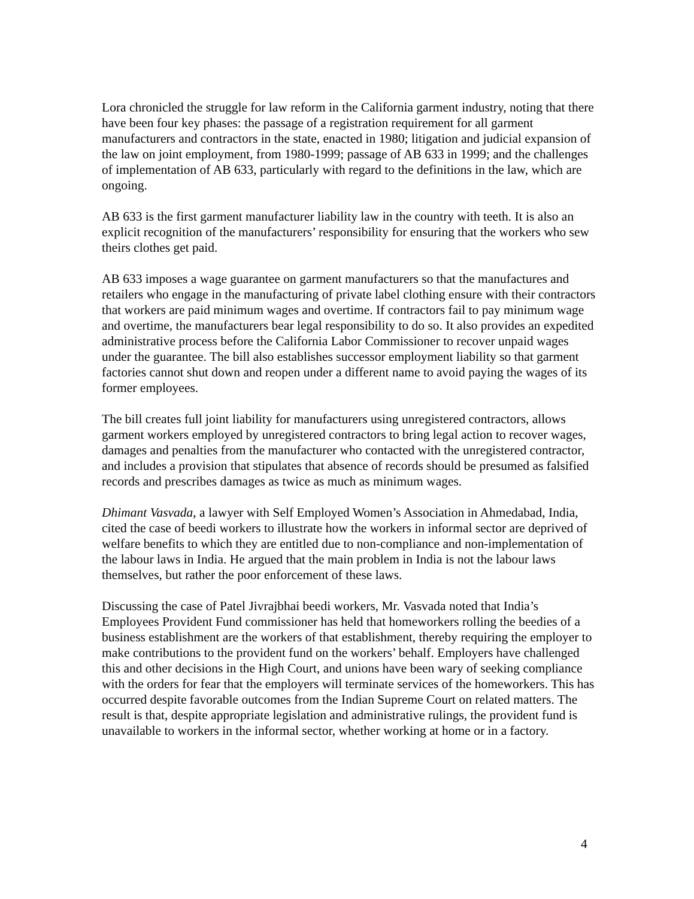Lora chronicled the struggle for law reform in the California garment industry, noting that there have been four key phases: the passage of a registration requirement for all garment manufacturers and contractors in the state, enacted in 1980; litigation and judicial expansion of the law on joint employment, from 1980-1999; passage of AB 633 in 1999; and the challenges of implementation of AB 633, particularly with regard to the definitions in the law, which are ongoing.
AB 633 is the first garment manufacturer liability law in the country with teeth. It is also an explicit recognition of the manufacturers’ responsibility for ensuring that the workers who sew theirs clothes get paid.
AB 633 imposes a wage guarantee on garment manufacturers so that the manufactures and retailers who engage in the manufacturing of private label clothing ensure with their contractors that workers are paid minimum wages and overtime. If contractors fail to pay minimum wage and overtime, the manufacturers bear legal responsibility to do so. It also provides an expedited administrative process before the California Labor Commissioner to recover unpaid wages under the guarantee. The bill also establishes successor employment liability so that garment factories cannot shut down and reopen under a different name to avoid paying the wages of its former employees.
The bill creates full joint liability for manufacturers using unregistered contractors, allows garment workers employed by unregistered contractors to bring legal action to recover wages, damages and penalties from the manufacturer who contacted with the unregistered contractor, and includes a provision that stipulates that absence of records should be presumed as falsified records and prescribes damages as twice as much as minimum wages.
Dhimant Vasvada, a lawyer with Self Employed Women’s Association in Ahmedabad, India, cited the case of beedi workers to illustrate how the workers in informal sector are deprived of welfare benefits to which they are entitled due to non-compliance and non-implementation of the labour laws in India. He argued that the main problem in India is not the labour laws themselves, but rather the poor enforcement of these laws.
Discussing the case of Patel Jivrajbhai beedi workers, Mr. Vasvada noted that India’s Employees Provident Fund commissioner has held that homeworkers rolling the beedies of a business establishment are the workers of that establishment, thereby requiring the employer to make contributions to the provident fund on the workers’ behalf. Employers have challenged this and other decisions in the High Court, and unions have been wary of seeking compliance with the orders for fear that the employers will terminate services of the homeworkers. This has occurred despite favorable outcomes from the Indian Supreme Court on related matters. The result is that, despite appropriate legislation and administrative rulings, the provident fund is unavailable to workers in the informal sector, whether working at home or in a factory.
4